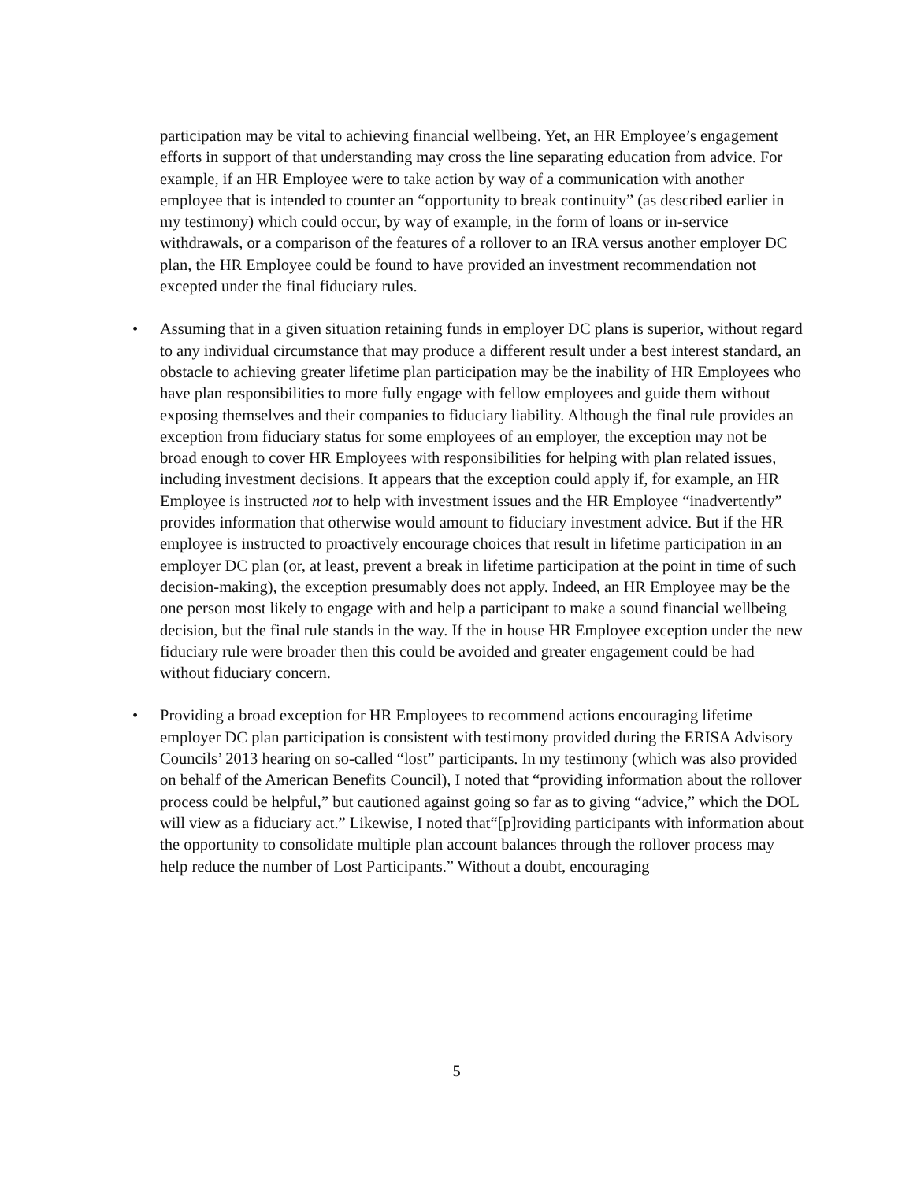participation may be vital to achieving financial wellbeing. Yet, an HR Employee’s engagement efforts in support of that understanding may cross the line separating education from advice. For example, if an HR Employee were to take action by way of a communication with another employee that is intended to counter an “opportunity to break continuity” (as described earlier in my testimony) which could occur, by way of example, in the form of loans or in-service withdrawals, or a comparison of the features of a rollover to an IRA versus another employer DC plan, the HR Employee could be found to have provided an investment recommendation not excepted under the final fiduciary rules.
• Assuming that in a given situation retaining funds in employer DC plans is superior, without regard to any individual circumstance that may produce a different result under a best interest standard, an obstacle to achieving greater lifetime plan participation may be the inability of HR Employees who have plan responsibilities to more fully engage with fellow employees and guide them without exposing themselves and their companies to fiduciary liability. Although the final rule provides an exception from fiduciary status for some employees of an employer, the exception may not be broad enough to cover HR Employees with responsibilities for helping with plan related issues, including investment decisions. It appears that the exception could apply if, for example, an HR Employee is instructed not to help with investment issues and the HR Employee “inadvertently” provides information that otherwise would amount to fiduciary investment advice. But if the HR employee is instructed to proactively encourage choices that result in lifetime participation in an employer DC plan (or, at least, prevent a break in lifetime participation at the point in time of such decision-making), the exception presumably does not apply. Indeed, an HR Employee may be the one person most likely to engage with and help a participant to make a sound financial wellbeing decision, but the final rule stands in the way. If the in house HR Employee exception under the new fiduciary rule were broader then this could be avoided and greater engagement could be had without fiduciary concern.
• Providing a broad exception for HR Employees to recommend actions encouraging lifetime employer DC plan participation is consistent with testimony provided during the ERISA Advisory Councils’ 2013 hearing on so-called “lost” participants. In my testimony (which was also provided on behalf of the American Benefits Council), I noted that “providing information about the rollover process could be helpful,” but cautioned against going so far as to giving “advice,” which the DOL will view as a fiduciary act.” Likewise, I noted that“[p]roviding participants with information about the opportunity to consolidate multiple plan account balances through the rollover process may help reduce the number of Lost Participants.” Without a doubt, encouraging
5